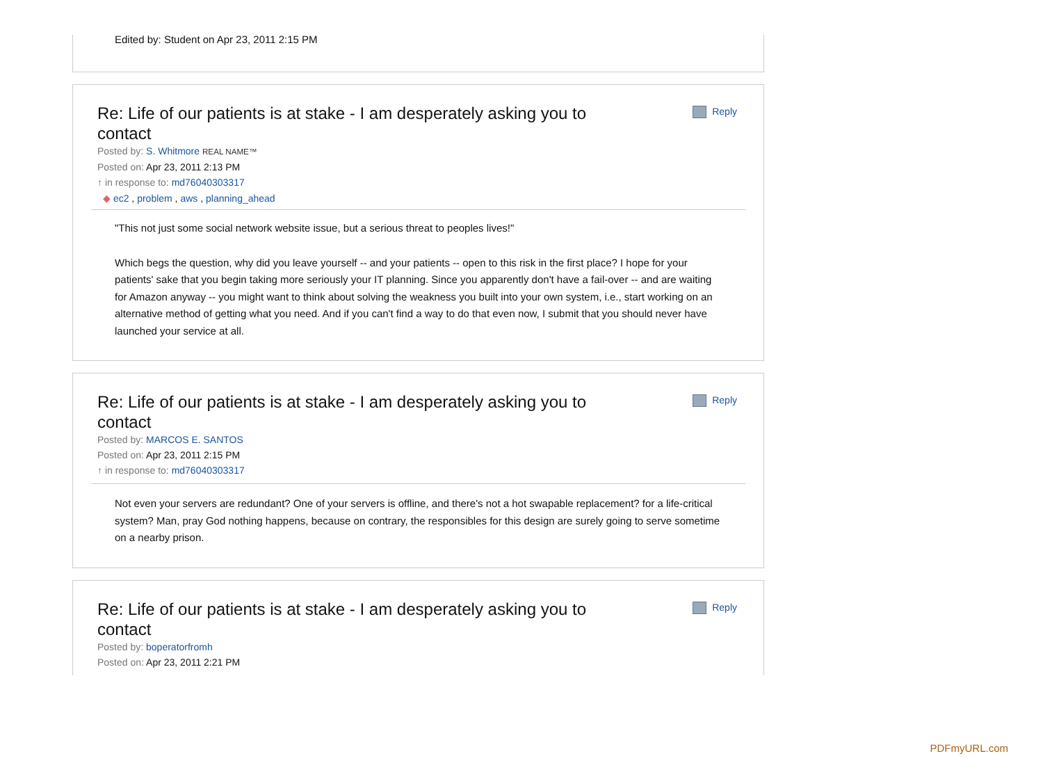Edited by: Student on Apr 23, 2011 2:15 PM
Re: Life of our patients is at stake - I am desperately asking you to contact
Reply
Posted by: S. Whitmore REAL NAME™
Posted on: Apr 23, 2011 2:13 PM
↑ in response to: md76040303317
◆ ec2 , problem , aws , planning_ahead
"This not just some social network website issue, but a serious threat to peoples lives!"
Which begs the question, why did you leave yourself -- and your patients -- open to this risk in the first place? I hope for your patients' sake that you begin taking more seriously your IT planning. Since you apparently don't have a fail-over -- and are waiting for Amazon anyway -- you might want to think about solving the weakness you built into your own system, i.e., start working on an alternative method of getting what you need. And if you can't find a way to do that even now, I submit that you should never have launched your service at all.
Re: Life of our patients is at stake - I am desperately asking you to contact
Reply
Posted by: MARCOS E. SANTOS
Posted on: Apr 23, 2011 2:15 PM
↑ in response to: md76040303317
Not even your servers are redundant? One of your servers is offline, and there's not a hot swapable replacement? for a life-critical system? Man, pray God nothing happens, because on contrary, the responsibles for this design are surely going to serve sometime on a nearby prison.
Re: Life of our patients is at stake - I am desperately asking you to contact
Reply
Posted by: boperatorfromh
Posted on: Apr 23, 2011 2:21 PM
PDFmyURL.com